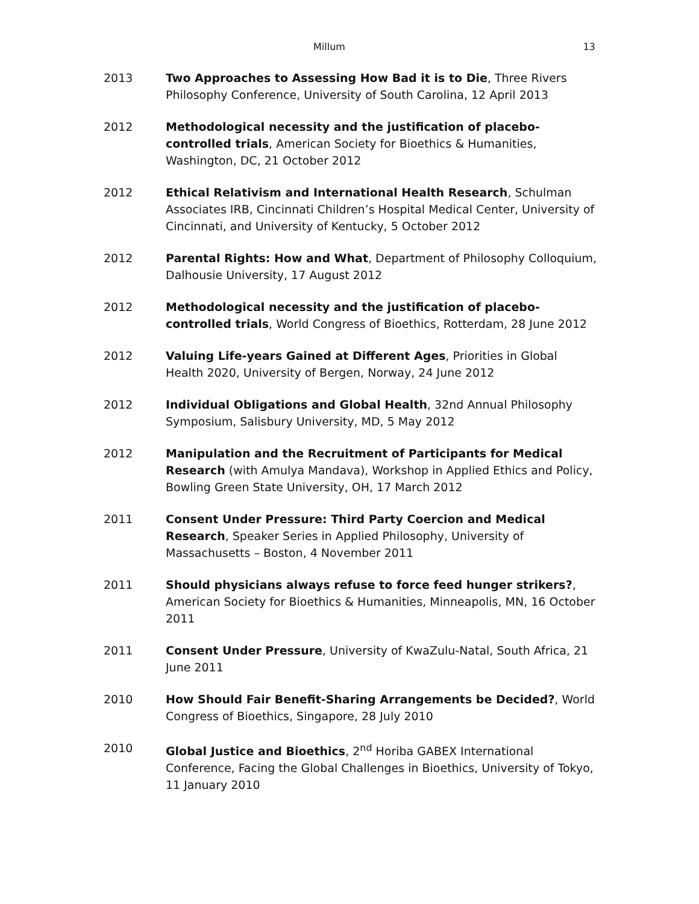Millum 13
2013 Two Approaches to Assessing How Bad it is to Die, Three Rivers Philosophy Conference, University of South Carolina, 12 April 2013
2012 Methodological necessity and the justification of placebo-controlled trials, American Society for Bioethics & Humanities, Washington, DC, 21 October 2012
2012 Ethical Relativism and International Health Research, Schulman Associates IRB, Cincinnati Children’s Hospital Medical Center, University of Cincinnati, and University of Kentucky, 5 October 2012
2012 Parental Rights: How and What, Department of Philosophy Colloquium, Dalhousie University, 17 August 2012
2012 Methodological necessity and the justification of placebo-controlled trials, World Congress of Bioethics, Rotterdam, 28 June 2012
2012 Valuing Life-years Gained at Different Ages, Priorities in Global Health 2020, University of Bergen, Norway, 24 June 2012
2012 Individual Obligations and Global Health, 32nd Annual Philosophy Symposium, Salisbury University, MD, 5 May 2012
2012 Manipulation and the Recruitment of Participants for Medical Research (with Amulya Mandava), Workshop in Applied Ethics and Policy, Bowling Green State University, OH, 17 March 2012
2011 Consent Under Pressure: Third Party Coercion and Medical Research, Speaker Series in Applied Philosophy, University of Massachusetts – Boston, 4 November 2011
2011 Should physicians always refuse to force feed hunger strikers?, American Society for Bioethics & Humanities, Minneapolis, MN, 16 October 2011
2011 Consent Under Pressure, University of KwaZulu-Natal, South Africa, 21 June 2011
2010 How Should Fair Benefit-Sharing Arrangements be Decided?, World Congress of Bioethics, Singapore, 28 July 2010
2010 Global Justice and Bioethics, 2<sup>nd</sup> Horiba GABEX International Conference, Facing the Global Challenges in Bioethics, University of Tokyo, 11 January 2010